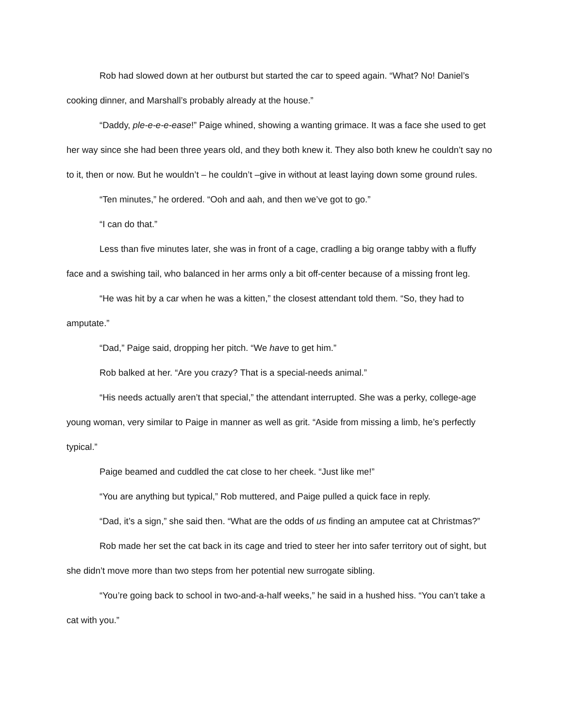Rob had slowed down at her outburst but started the car to speed again. “What? No! Daniel’s cooking dinner, and Marshall’s probably already at the house.”
“Daddy, ple-e-e-e-ease!” Paige whined, showing a wanting grimace. It was a face she used to get her way since she had been three years old, and they both knew it. They also both knew he couldn’t say no to it, then or now. But he wouldn’t – he couldn’t –give in without at least laying down some ground rules.
“Ten minutes,” he ordered. “Ooh and aah, and then we’ve got to go.”
“I can do that.”
Less than five minutes later, she was in front of a cage, cradling a big orange tabby with a fluffy face and a swishing tail, who balanced in her arms only a bit off-center because of a missing front leg.
“He was hit by a car when he was a kitten,” the closest attendant told them. “So, they had to amputate.”
“Dad,” Paige said, dropping her pitch. “We have to get him.”
Rob balked at her. “Are you crazy? That is a special-needs animal.”
“His needs actually aren’t that special,” the attendant interrupted. She was a perky, college-age young woman, very similar to Paige in manner as well as grit. “Aside from missing a limb, he’s perfectly typical.”
Paige beamed and cuddled the cat close to her cheek. “Just like me!”
“You are anything but typical,” Rob muttered, and Paige pulled a quick face in reply.
“Dad, it’s a sign,” she said then. “What are the odds of us finding an amputee cat at Christmas?”
Rob made her set the cat back in its cage and tried to steer her into safer territory out of sight, but she didn’t move more than two steps from her potential new surrogate sibling.
“You’re going back to school in two-and-a-half weeks,” he said in a hushed hiss. “You can’t take a cat with you.”